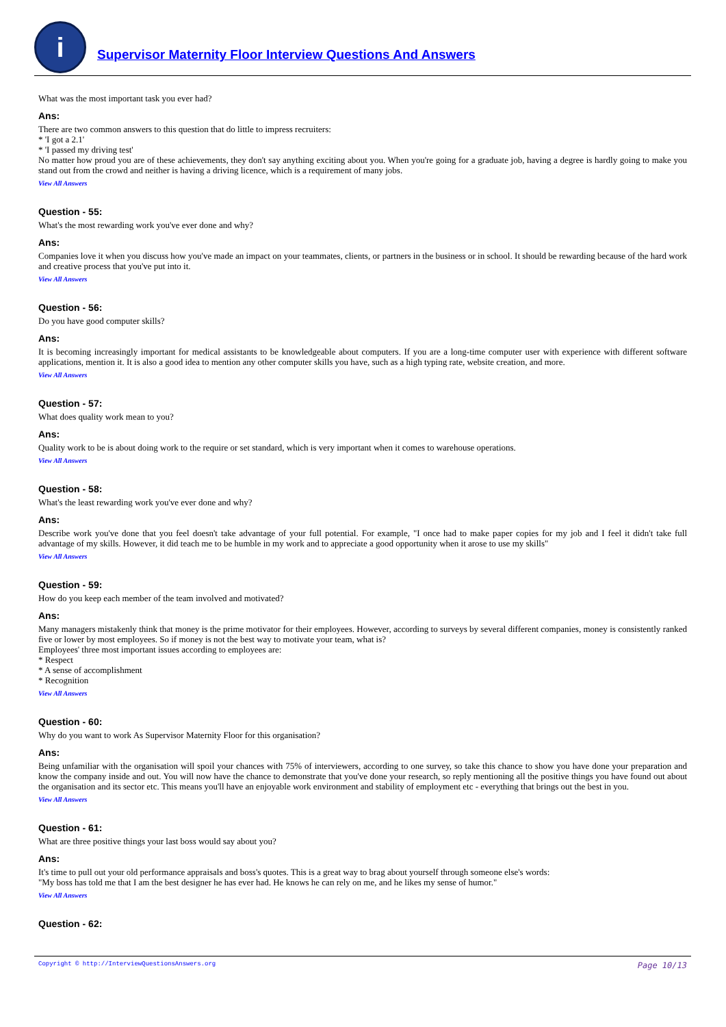i
Supervisor Maternity Floor Interview Questions And Answers
What was the most important task you ever had?
Ans:
There are two common answers to this question that do little to impress recruiters:
* 'I got a 2.1'
* 'I passed my driving test'
No matter how proud you are of these achievements, they don't say anything exciting about you. When you're going for a graduate job, having a degree is hardly going to make you stand out from the crowd and neither is having a driving licence, which is a requirement of many jobs.
View All Answers
Question - 55:
What's the most rewarding work you've ever done and why?
Ans:
Companies love it when you discuss how you've made an impact on your teammates, clients, or partners in the business or in school. It should be rewarding because of the hard work and creative process that you've put into it.
View All Answers
Question - 56:
Do you have good computer skills?
Ans:
It is becoming increasingly important for medical assistants to be knowledgeable about computers. If you are a long-time computer user with experience with different software applications, mention it. It is also a good idea to mention any other computer skills you have, such as a high typing rate, website creation, and more.
View All Answers
Question - 57:
What does quality work mean to you?
Ans:
Quality work to be is about doing work to the require or set standard, which is very important when it comes to warehouse operations.
View All Answers
Question - 58:
What's the least rewarding work you've ever done and why?
Ans:
Describe work you've done that you feel doesn't take advantage of your full potential. For example, "I once had to make paper copies for my job and I feel it didn't take full advantage of my skills. However, it did teach me to be humble in my work and to appreciate a good opportunity when it arose to use my skills"
View All Answers
Question - 59:
How do you keep each member of the team involved and motivated?
Ans:
Many managers mistakenly think that money is the prime motivator for their employees. However, according to surveys by several different companies, money is consistently ranked five or lower by most employees. So if money is not the best way to motivate your team, what is?
Employees' three most important issues according to employees are:
* Respect
* A sense of accomplishment
* Recognition
View All Answers
Question - 60:
Why do you want to work As Supervisor Maternity Floor for this organisation?
Ans:
Being unfamiliar with the organisation will spoil your chances with 75% of interviewers, according to one survey, so take this chance to show you have done your preparation and know the company inside and out. You will now have the chance to demonstrate that you've done your research, so reply mentioning all the positive things you have found out about the organisation and its sector etc. This means you'll have an enjoyable work environment and stability of employment etc - everything that brings out the best in you.
View All Answers
Question - 61:
What are three positive things your last boss would say about you?
Ans:
It's time to pull out your old performance appraisals and boss's quotes. This is a great way to brag about yourself through someone else's words:
"My boss has told me that I am the best designer he has ever had. He knows he can rely on me, and he likes my sense of humor."
View All Answers
Question - 62:
Copyright © http://InterviewQuestionsAnswers.org Page 10/13